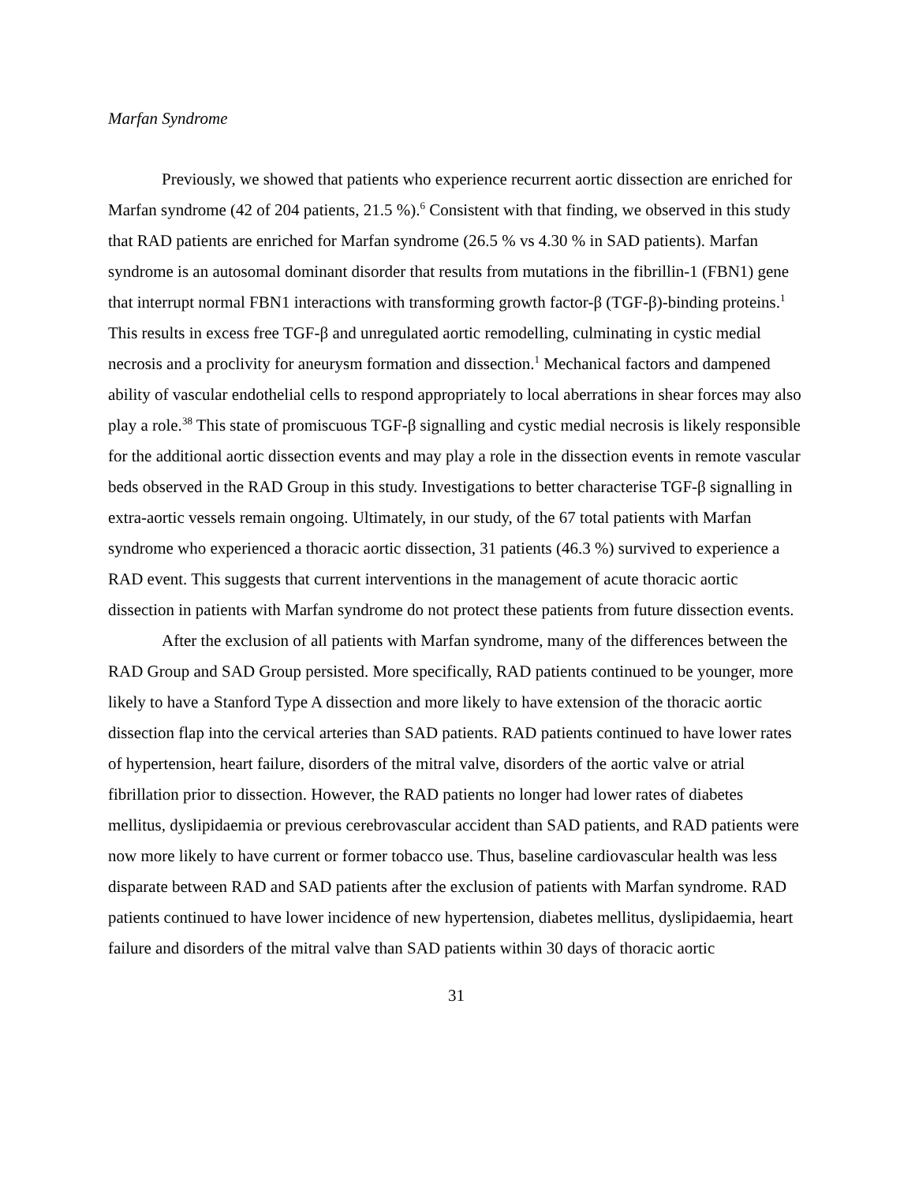Marfan Syndrome
Previously, we showed that patients who experience recurrent aortic dissection are enriched for Marfan syndrome (42 of 204 patients, 21.5 %).<sup>6</sup> Consistent with that finding, we observed in this study that RAD patients are enriched for Marfan syndrome (26.5 % vs 4.30 % in SAD patients). Marfan syndrome is an autosomal dominant disorder that results from mutations in the fibrillin-1 (FBN1) gene that interrupt normal FBN1 interactions with transforming growth factor-β (TGF-β)-binding proteins.<sup>1</sup> This results in excess free TGF-β and unregulated aortic remodelling, culminating in cystic medial necrosis and a proclivity for aneurysm formation and dissection.<sup>1</sup> Mechanical factors and dampened ability of vascular endothelial cells to respond appropriately to local aberrations in shear forces may also play a role.<sup>38</sup> This state of promiscuous TGF-β signalling and cystic medial necrosis is likely responsible for the additional aortic dissection events and may play a role in the dissection events in remote vascular beds observed in the RAD Group in this study. Investigations to better characterise TGF-β signalling in extra-aortic vessels remain ongoing. Ultimately, in our study, of the 67 total patients with Marfan syndrome who experienced a thoracic aortic dissection, 31 patients (46.3 %) survived to experience a RAD event. This suggests that current interventions in the management of acute thoracic aortic dissection in patients with Marfan syndrome do not protect these patients from future dissection events.
After the exclusion of all patients with Marfan syndrome, many of the differences between the RAD Group and SAD Group persisted. More specifically, RAD patients continued to be younger, more likely to have a Stanford Type A dissection and more likely to have extension of the thoracic aortic dissection flap into the cervical arteries than SAD patients. RAD patients continued to have lower rates of hypertension, heart failure, disorders of the mitral valve, disorders of the aortic valve or atrial fibrillation prior to dissection. However, the RAD patients no longer had lower rates of diabetes mellitus, dyslipidaemia or previous cerebrovascular accident than SAD patients, and RAD patients were now more likely to have current or former tobacco use. Thus, baseline cardiovascular health was less disparate between RAD and SAD patients after the exclusion of patients with Marfan syndrome. RAD patients continued to have lower incidence of new hypertension, diabetes mellitus, dyslipidaemia, heart failure and disorders of the mitral valve than SAD patients within 30 days of thoracic aortic
31